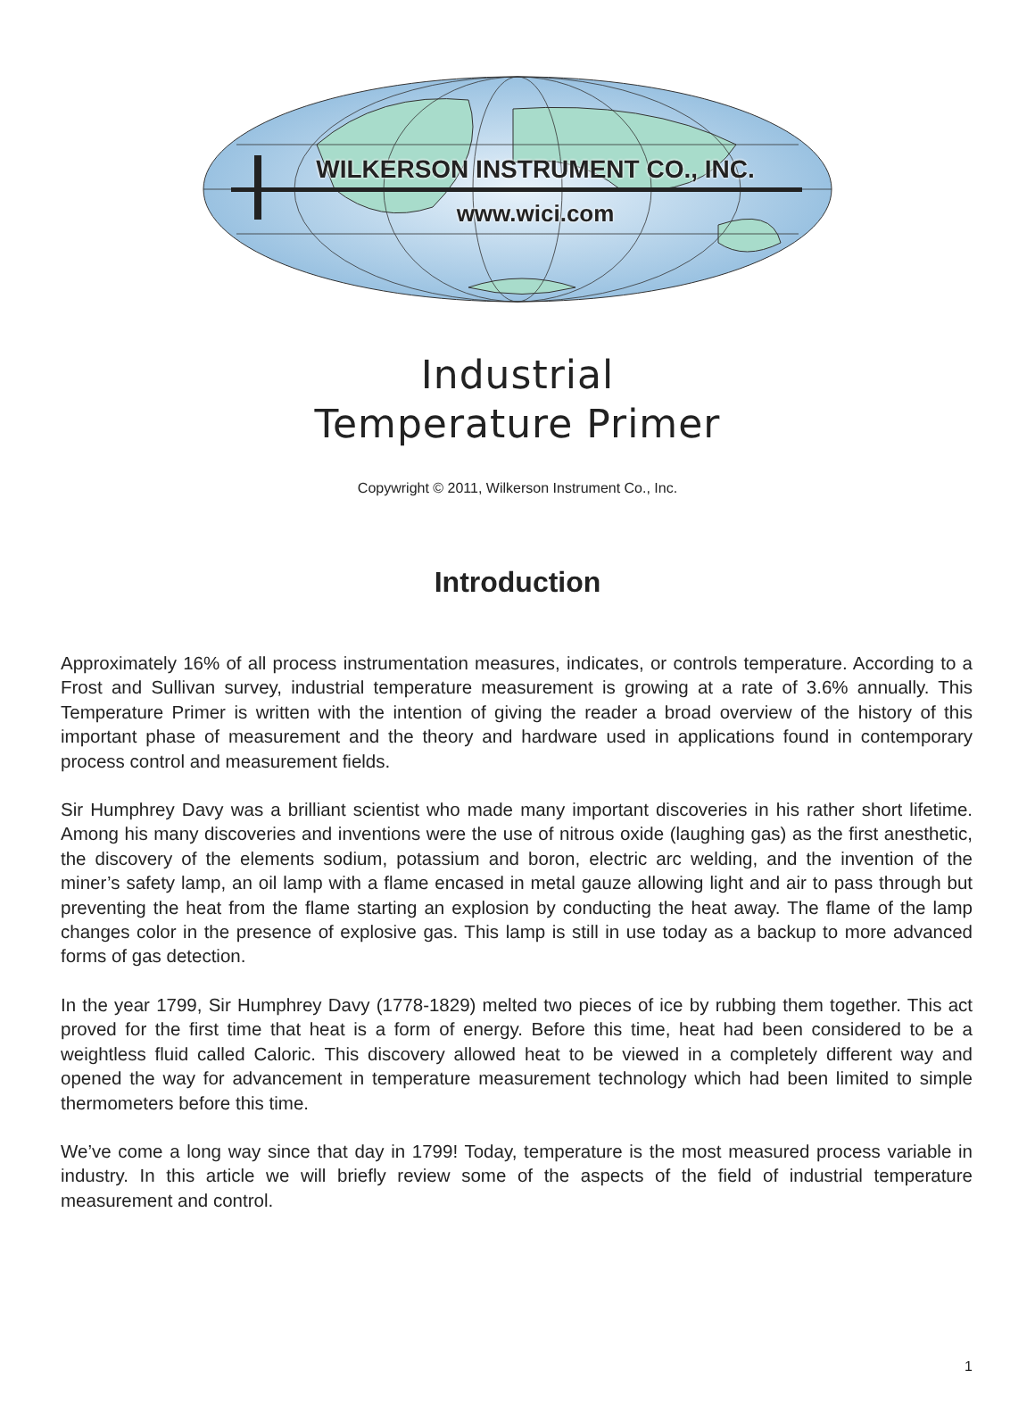WILKERSON INSTRUMENT CO., INC.
www.wici.com
Industrial
Temperature Primer
Copywright © 2011, Wilkerson Instrument Co., Inc.
Introduction
Approximately 16% of all process instrumentation measures, indicates, or controls temperature. According to a Frost and Sullivan survey, industrial temperature measurement is growing at a rate of 3.6% annually. This Temperature Primer is written with the intention of giving the reader a broad overview of the history of this important phase of measurement and the theory and hardware used in applications found in contemporary process control and measurement fields.
Sir Humphrey Davy was a brilliant scientist who made many important discoveries in his rather short lifetime. Among his many discoveries and inventions were the use of nitrous oxide (laughing gas) as the first anesthetic, the discovery of the elements sodium, potassium and boron, electric arc welding, and the invention of the miner’s safety lamp, an oil lamp with a flame encased in metal gauze allowing light and air to pass through but preventing the heat from the flame starting an explosion by conducting the heat away. The flame of the lamp changes color in the presence of explosive gas. This lamp is still in use today as a backup to more advanced forms of gas detection.
In the year 1799, Sir Humphrey Davy (1778-1829) melted two pieces of ice by rubbing them together. This act proved for the first time that heat is a form of energy. Before this time, heat had been considered to be a weightless fluid called Caloric. This discovery allowed heat to be viewed in a completely different way and opened the way for advancement in temperature measurement technology which had been limited to simple thermometers before this time.
We’ve come a long way since that day in 1799! Today, temperature is the most measured process variable in industry. In this article we will briefly review some of the aspects of the field of industrial temperature measurement and control.
1